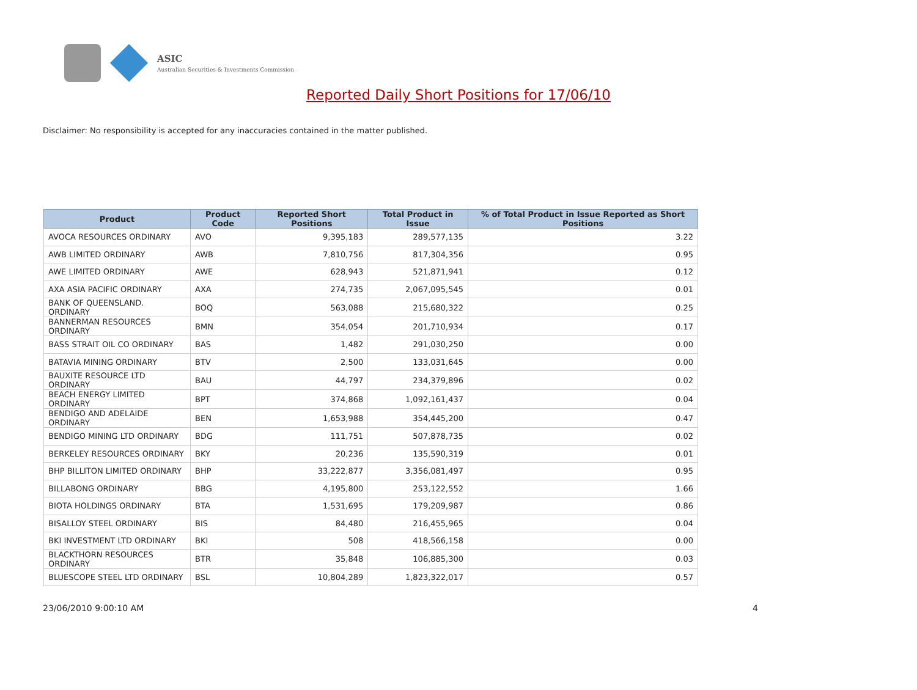ASIC
Australian Securities & Investments Commission
Reported Daily Short Positions for 17/06/10
Disclaimer: No responsibility is accepted for any inaccuracies contained in the matter published.
| Product | Product Code | Reported Short Positions | Total Product in Issue | % of Total Product in Issue Reported as Short Positions |
| --- | --- | --- | --- | --- |
| AVOCA RESOURCES ORDINARY | AVO | 9,395,183 | 289,577,135 | 3.22 |
| AWB LIMITED ORDINARY | AWB | 7,810,756 | 817,304,356 | 0.95 |
| AWE LIMITED ORDINARY | AWE | 628,943 | 521,871,941 | 0.12 |
| AXA ASIA PACIFIC ORDINARY | AXA | 274,735 | 2,067,095,545 | 0.01 |
| BANK OF QUEENSLAND. ORDINARY | BOQ | 563,088 | 215,680,322 | 0.25 |
| BANNERMAN RESOURCES ORDINARY | BMN | 354,054 | 201,710,934 | 0.17 |
| BASS STRAIT OIL CO ORDINARY | BAS | 1,482 | 291,030,250 | 0.00 |
| BATAVIA MINING ORDINARY | BTV | 2,500 | 133,031,645 | 0.00 |
| BAUXITE RESOURCE LTD ORDINARY | BAU | 44,797 | 234,379,896 | 0.02 |
| BEACH ENERGY LIMITED ORDINARY | BPT | 374,868 | 1,092,161,437 | 0.04 |
| BENDIGO AND ADELAIDE ORDINARY | BEN | 1,653,988 | 354,445,200 | 0.47 |
| BENDIGO MINING LTD ORDINARY | BDG | 111,751 | 507,878,735 | 0.02 |
| BERKELEY RESOURCES ORDINARY | BKY | 20,236 | 135,590,319 | 0.01 |
| BHP BILLITON LIMITED ORDINARY | BHP | 33,222,877 | 3,356,081,497 | 0.95 |
| BILLABONG ORDINARY | BBG | 4,195,800 | 253,122,552 | 1.66 |
| BIOTA HOLDINGS ORDINARY | BTA | 1,531,695 | 179,209,987 | 0.86 |
| BISALLOY STEEL ORDINARY | BIS | 84,480 | 216,455,965 | 0.04 |
| BKI INVESTMENT LTD ORDINARY | BKI | 508 | 418,566,158 | 0.00 |
| BLACKTHORN RESOURCES ORDINARY | BTR | 35,848 | 106,885,300 | 0.03 |
| BLUESCOPE STEEL LTD ORDINARY | BSL | 10,804,289 | 1,823,322,017 | 0.57 |
23/06/2010 9:00:10 AM 4